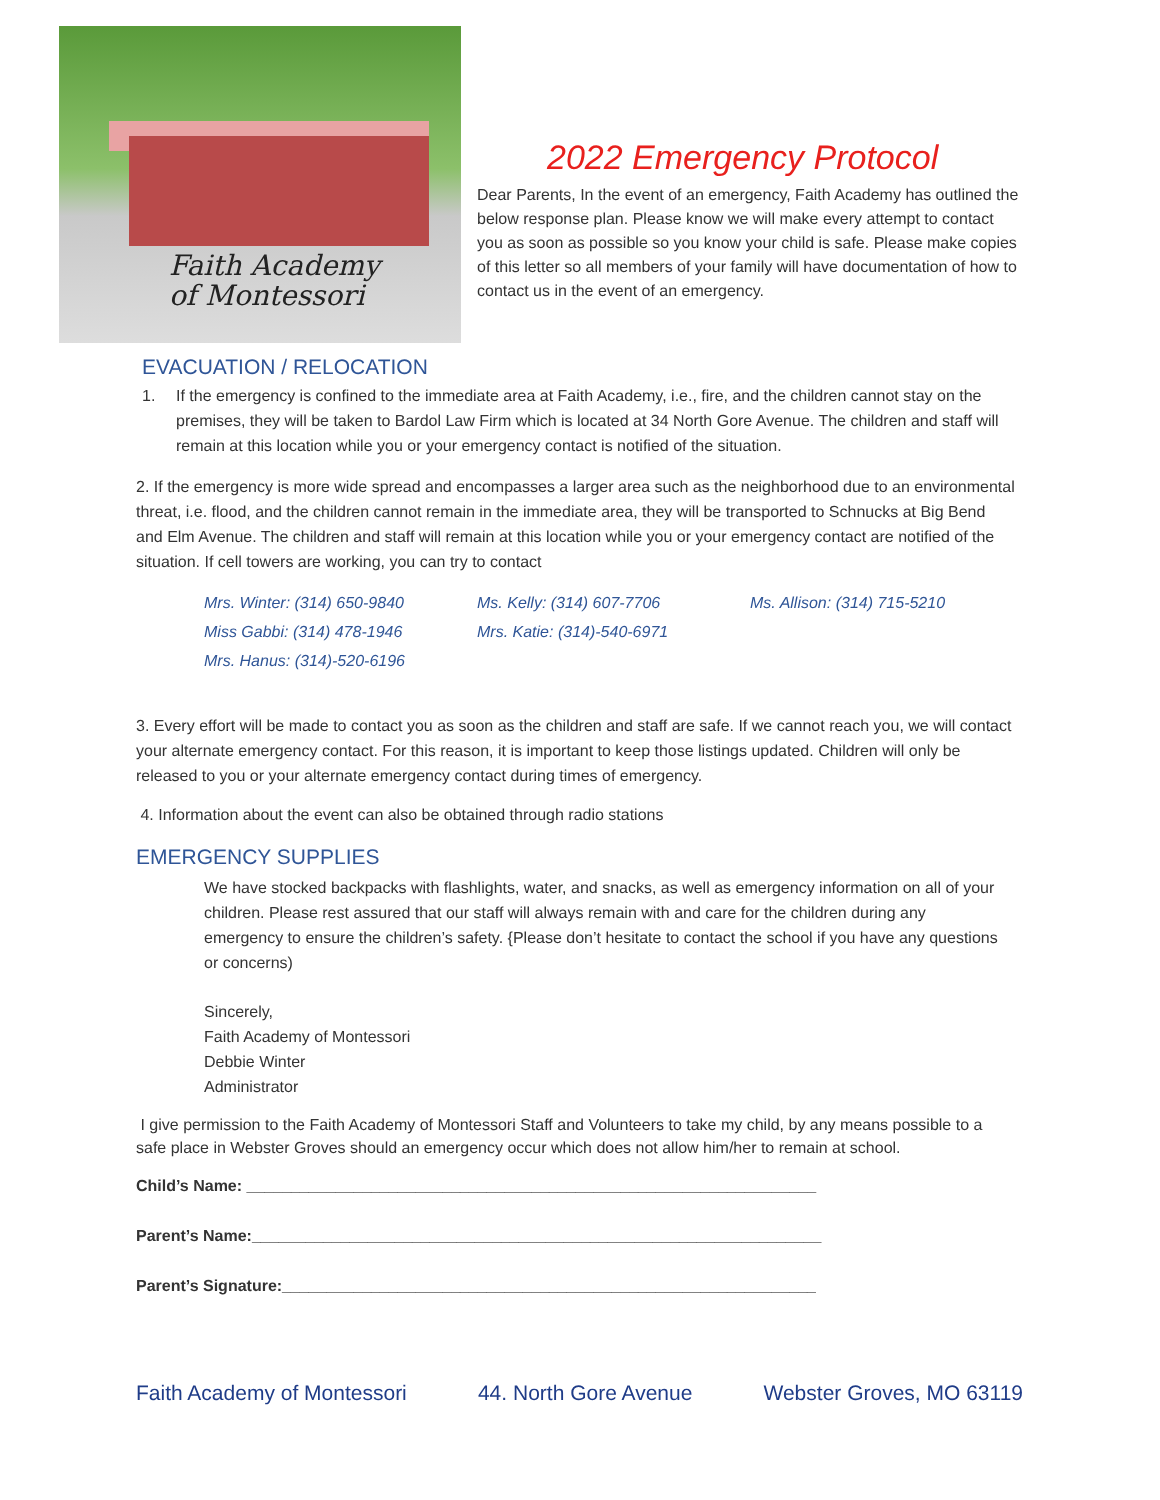Faith Academy
of Montessori
2022 Emergency Protocol
Dear Parents, In the event of an emergency, Faith Academy has outlined the below response plan. Please know we will make every attempt to contact you as soon as possible so you know your child is safe. Please make copies of this letter so all members of your family will have documentation of how to contact us in the event of an emergency.
EVACUATION / RELOCATION
1. If the emergency is confined to the immediate area at Faith Academy, i.e., fire, and the children cannot stay on the premises, they will be taken to Bardol Law Firm which is located at 34 North Gore Avenue. The children and staff will remain at this location while you or your emergency contact is notified of the situation.
2. If the emergency is more wide spread and encompasses a larger area such as the neighborhood due to an environmental threat, i.e. flood, and the children cannot remain in the immediate area, they will be transported to Schnucks at Big Bend and Elm Avenue. The children and staff will remain at this location while you or your emergency contact are notified of the situation. If cell towers are working, you can try to contact
Mrs. Winter: (314) 650-9840 Ms. Kelly: (314) 607-7706 Ms. Allison: (314) 715-5210 Miss Gabbi: (314) 478-1946 Mrs. Katie: (314)-540-6971 Mrs. Hanus: (314)-520-6196
3. Every effort will be made to contact you as soon as the children and staff are safe. If we cannot reach you, we will contact your alternate emergency contact. For this reason, it is important to keep those listings updated. Children will only be released to you or your alternate emergency contact during times of emergency.
4. Information about the event can also be obtained through radio stations
EMERGENCY SUPPLIES
We have stocked backpacks with flashlights, water, and snacks, as well as emergency information on all of your children. Please rest assured that our staff will always remain with and care for the children during any emergency to ensure the children’s safety. {Please don’t hesitate to contact the school if you have any questions or concerns)
Sincerely,
Faith Academy of Montessori
Debbie Winter
Administrator
I give permission to the Faith Academy of Montessori Staff and Volunteers to take my child, by any means possible to a safe place in Webster Groves should an emergency occur which does not allow him/her to remain at school.
Child’s Name: ________________________________________________________________
Parent’s Name:________________________________________________________________
Parent’s Signature:____________________________________________________________
Faith Academy of Montessori 44. North Gore Avenue Webster Groves, MO 63119